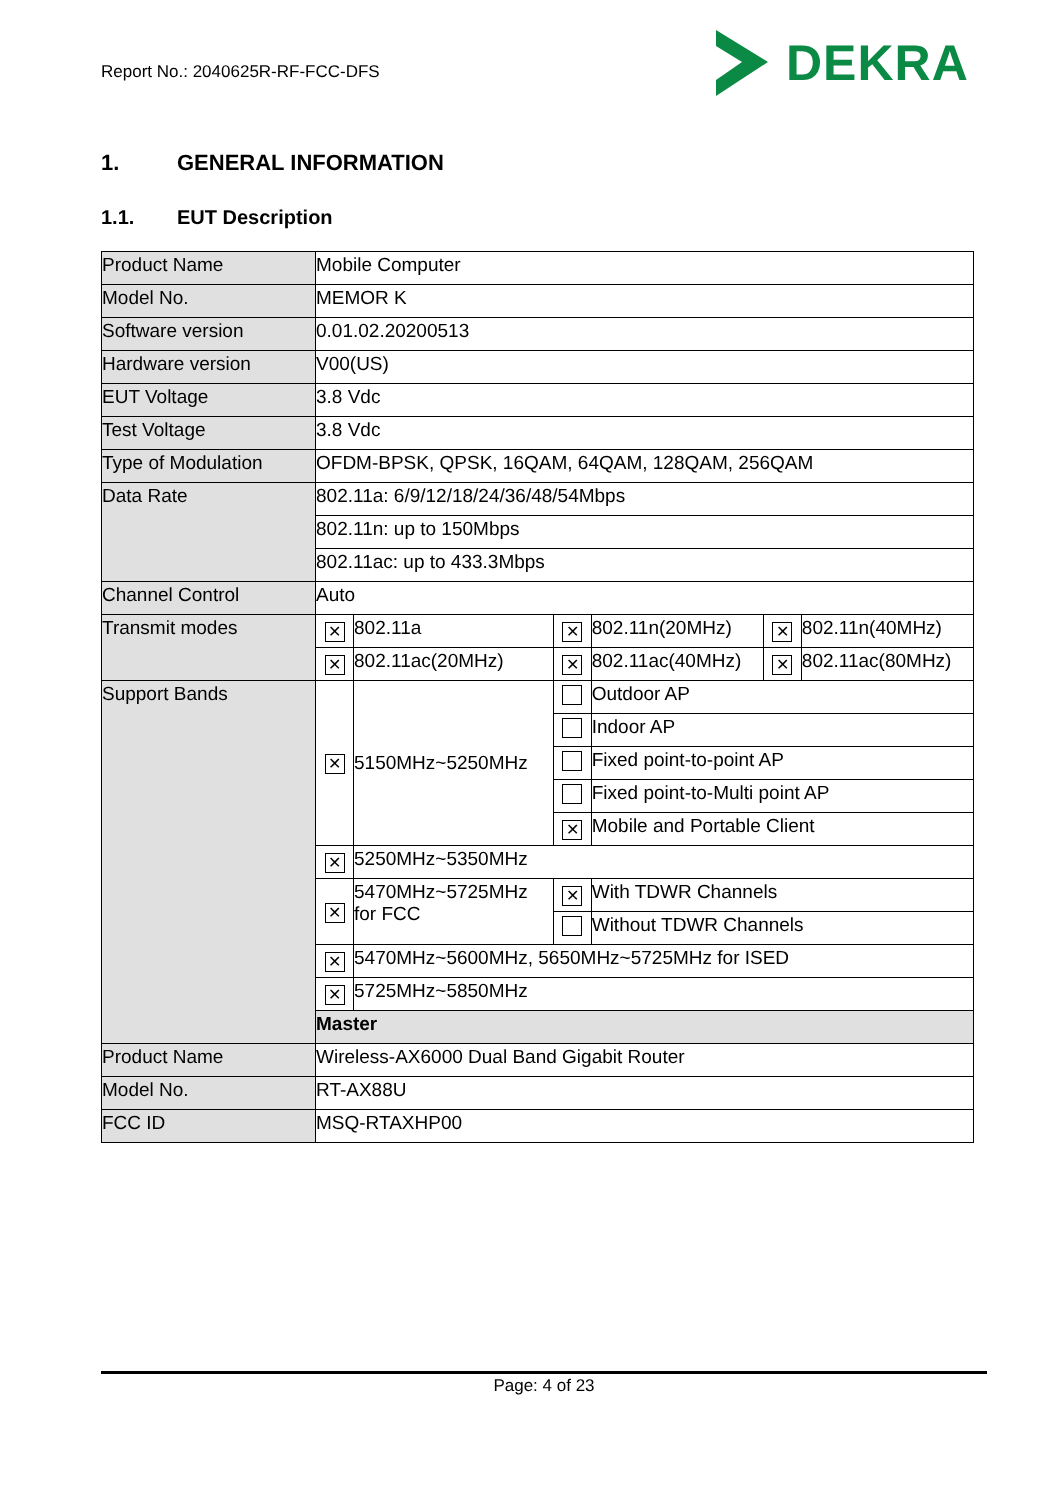Report No.: 2040625R-RF-FCC-DFS
DEKRA
1. GENERAL INFORMATION
1.1. EUT Description
| Product Name | Mobile Computer | | | | | |
| Model No. | MEMOR K | | | | | |
| Software version | 0.01.02.20200513 | | | | | |
| Hardware version | V00(US) | | | | | |
| EUT Voltage | 3.8 Vdc | | | | | |
| Test Voltage | 3.8 Vdc | | | | | |
| Type of Modulation | OFDM-BPSK, QPSK, 16QAM, 64QAM, 128QAM, 256QAM | | | | | |
| Data Rate | 802.11a: 6/9/12/18/24/36/48/54Mbps | | | | | |
| | 802.11n: up to 150Mbps | | | | | |
| | 802.11ac: up to 433.3Mbps | | | | | |
| Channel Control | Auto | | | | | |
| Transmit modes | ✕ | 802.11a | ✕ | 802.11n(20MHz) | ✕ | 802.11n(40MHz) |
| | ✕ | 802.11ac(20MHz) | ✕ | 802.11ac(40MHz) | ✕ | 802.11ac(80MHz) |
| Support Bands | ✕ | 5150MHz~5250MHz | | Outdoor AP | | |
| | | | | Indoor AP | | |
| | | | | Fixed point-to-point AP | | |
| | | | | Fixed point-to-Multi point AP | | |
| | | | ✕ | Mobile and Portable Client | | |
| | ✕ | 5250MHz~5350MHz | | | | |
| | ✕ | 5470MHz~5725MHz for FCC | ✕ | With TDWR Channels | | |
| | | | | Without TDWR Channels | | |
| | ✕ | 5470MHz~5600MHz, 5650MHz~5725MHz for ISED | | | | |
| | ✕ | 5725MHz~5850MHz | | | | |
| | Master | | | | | |
| Product Name | Wireless-AX6000 Dual Band Gigabit Router | | | | | |
| Model No. | RT-AX88U | | | | | |
| FCC ID | MSQ-RTAXHP00 | | | | | |
Page: 4 of 23